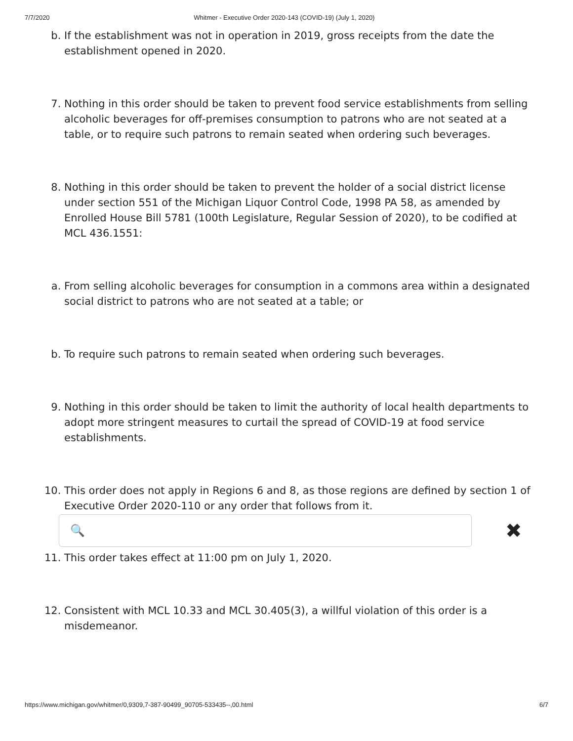7/7/2020 Whitmer - Executive Order 2020-143 (COVID-19) (July 1, 2020)
b. If the establishment was not in operation in 2019, gross receipts from the date the establishment opened in 2020.
7. Nothing in this order should be taken to prevent food service establishments from selling alcoholic beverages for off-premises consumption to patrons who are not seated at a table, or to require such patrons to remain seated when ordering such beverages.
8. Nothing in this order should be taken to prevent the holder of a social district license under section 551 of the Michigan Liquor Control Code, 1998 PA 58, as amended by Enrolled House Bill 5781 (100th Legislature, Regular Session of 2020), to be codified at MCL 436.1551:
a. From selling alcoholic beverages for consumption in a commons area within a designated social district to patrons who are not seated at a table; or
b. To require such patrons to remain seated when ordering such beverages.
9. Nothing in this order should be taken to limit the authority of local health departments to adopt more stringent measures to curtail the spread of COVID-19 at food service establishments.
10. This order does not apply in Regions 6 and 8, as those regions are defined by section 1 of Executive Order 2020-110 or any order that follows from it.
🔍
✖
11. This order takes effect at 11:00 pm on July 1, 2020.
12. Consistent with MCL 10.33 and MCL 30.405(3), a willful violation of this order is a misdemeanor.
https://www.michigan.gov/whitmer/0,9309,7-387-90499_90705-533435--,00.html 6/7